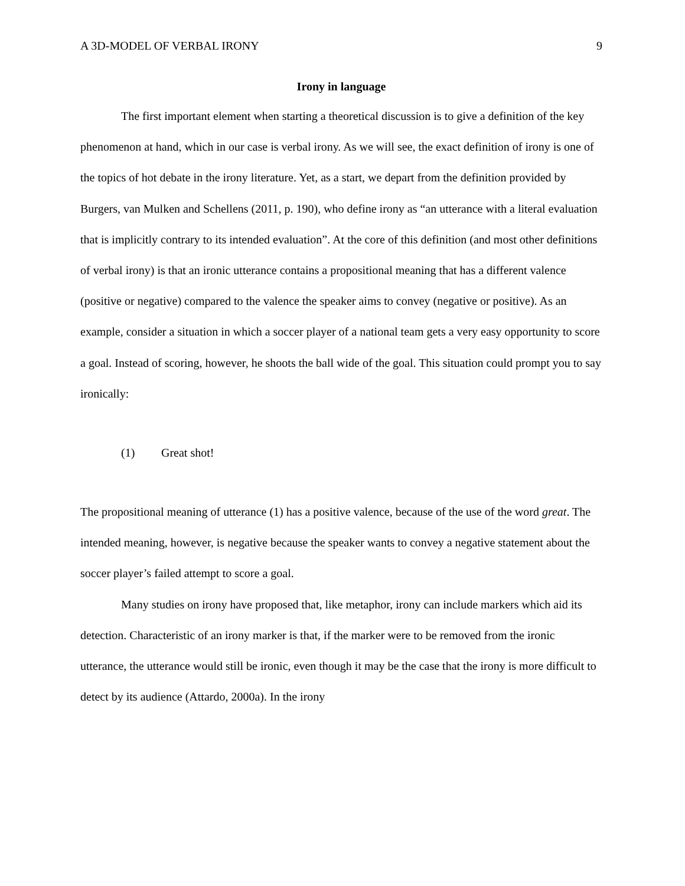A 3D-MODEL OF VERBAL IRONY 9
Irony in language
The first important element when starting a theoretical discussion is to give a definition of the key phenomenon at hand, which in our case is verbal irony. As we will see, the exact definition of irony is one of the topics of hot debate in the irony literature. Yet, as a start, we depart from the definition provided by Burgers, van Mulken and Schellens (2011, p. 190), who define irony as “an utterance with a literal evaluation that is implicitly contrary to its intended evaluation”. At the core of this definition (and most other definitions of verbal irony) is that an ironic utterance contains a propositional meaning that has a different valence (positive or negative) compared to the valence the speaker aims to convey (negative or positive). As an example, consider a situation in which a soccer player of a national team gets a very easy opportunity to score a goal. Instead of scoring, however, he shoots the ball wide of the goal. This situation could prompt you to say ironically:
(1) Great shot!
The propositional meaning of utterance (1) has a positive valence, because of the use of the word great. The intended meaning, however, is negative because the speaker wants to convey a negative statement about the soccer player’s failed attempt to score a goal.
Many studies on irony have proposed that, like metaphor, irony can include markers which aid its detection. Characteristic of an irony marker is that, if the marker were to be removed from the ironic utterance, the utterance would still be ironic, even though it may be the case that the irony is more difficult to detect by its audience (Attardo, 2000a). In the irony